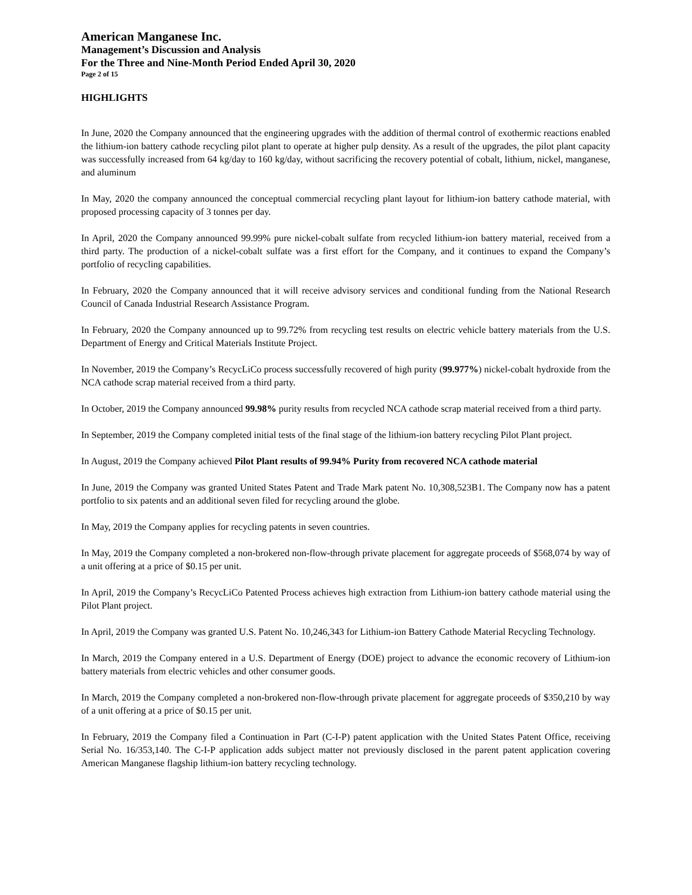American Manganese Inc.
Management’s Discussion and Analysis
For the Three and Nine-Month Period Ended April 30, 2020
Page 2 of 15
HIGHLIGHTS
In June, 2020 the Company announced that the engineering upgrades with the addition of thermal control of exothermic reactions enabled the lithium-ion battery cathode recycling pilot plant to operate at higher pulp density. As a result of the upgrades, the pilot plant capacity was successfully increased from 64 kg/day to 160 kg/day, without sacrificing the recovery potential of cobalt, lithium, nickel, manganese, and aluminum
In May, 2020 the company announced the conceptual commercial recycling plant layout for lithium-ion battery cathode material, with proposed processing capacity of 3 tonnes per day.
In April, 2020 the Company announced 99.99% pure nickel-cobalt sulfate from recycled lithium-ion battery material, received from a third party. The production of a nickel-cobalt sulfate was a first effort for the Company, and it continues to expand the Company’s portfolio of recycling capabilities.
In February, 2020 the Company announced that it will receive advisory services and conditional funding from the National Research Council of Canada Industrial Research Assistance Program.
In February, 2020 the Company announced up to 99.72% from recycling test results on electric vehicle battery materials from the U.S. Department of Energy and Critical Materials Institute Project.
In November, 2019 the Company’s RecycLiCo process successfully recovered of high purity (99.977%) nickel-cobalt hydroxide from the NCA cathode scrap material received from a third party.
In October, 2019 the Company announced 99.98% purity results from recycled NCA cathode scrap material received from a third party.
In September, 2019 the Company completed initial tests of the final stage of the lithium-ion battery recycling Pilot Plant project.
In August, 2019 the Company achieved Pilot Plant results of 99.94% Purity from recovered NCA cathode material
In June, 2019 the Company was granted United States Patent and Trade Mark patent No. 10,308,523B1. The Company now has a patent portfolio to six patents and an additional seven filed for recycling around the globe.
In May, 2019 the Company applies for recycling patents in seven countries.
In May, 2019 the Company completed a non-brokered non-flow-through private placement for aggregate proceeds of $568,074 by way of a unit offering at a price of $0.15 per unit.
In April, 2019 the Company’s RecycLiCo Patented Process achieves high extraction from Lithium-ion battery cathode material using the Pilot Plant project.
In April, 2019 the Company was granted U.S. Patent No. 10,246,343 for Lithium-ion Battery Cathode Material Recycling Technology.
In March, 2019 the Company entered in a U.S. Department of Energy (DOE) project to advance the economic recovery of Lithium-ion battery materials from electric vehicles and other consumer goods.
In March, 2019 the Company completed a non-brokered non-flow-through private placement for aggregate proceeds of $350,210 by way of a unit offering at a price of $0.15 per unit.
In February, 2019 the Company filed a Continuation in Part (C-I-P) patent application with the United States Patent Office, receiving Serial No. 16/353,140. The C-I-P application adds subject matter not previously disclosed in the parent patent application covering American Manganese flagship lithium-ion battery recycling technology.